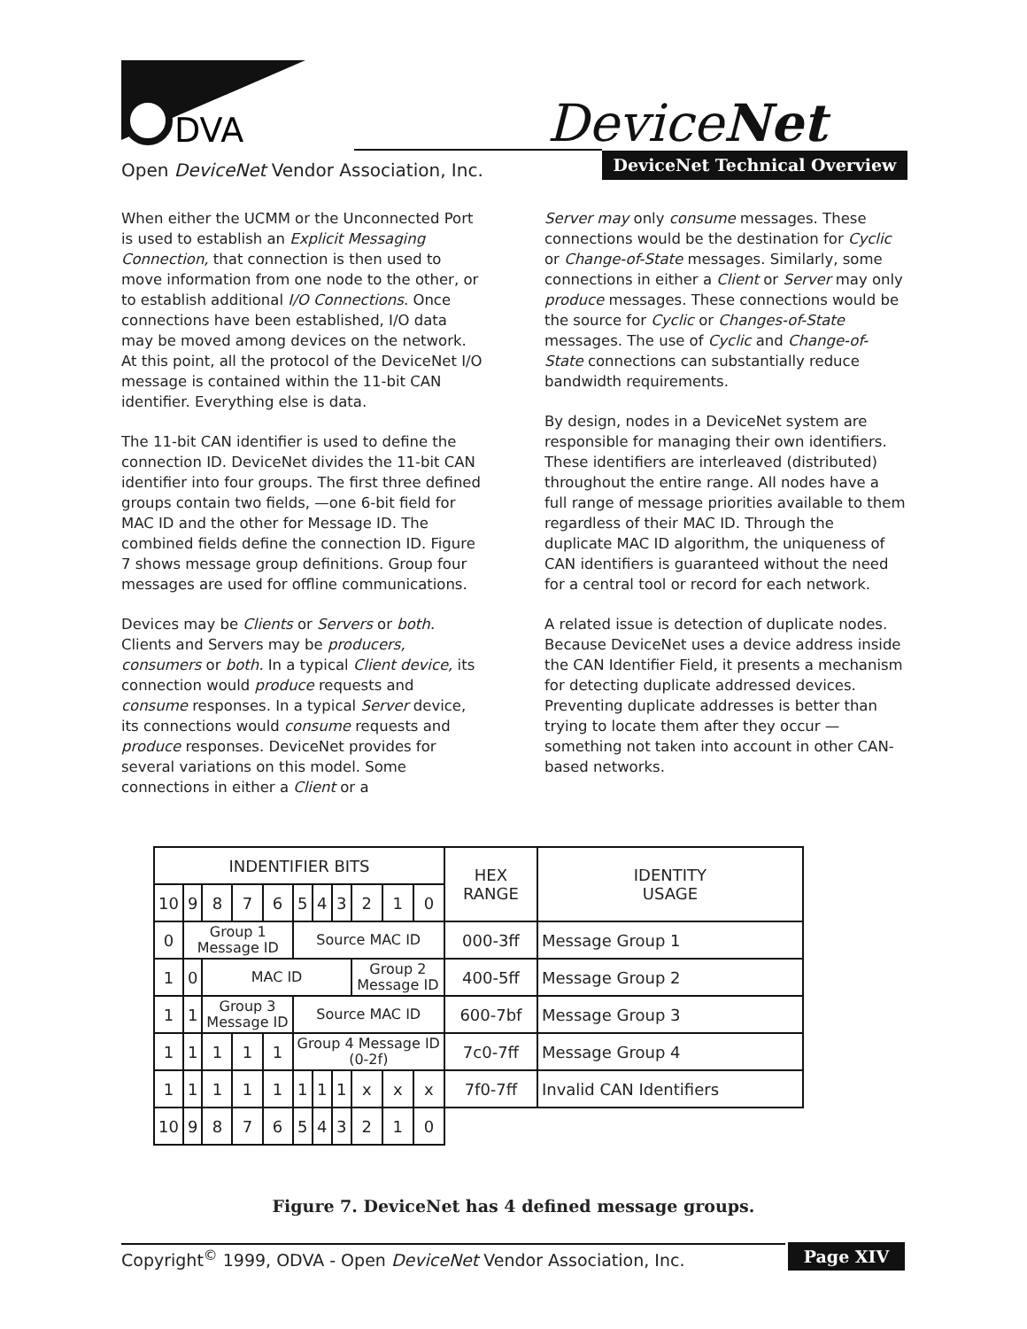DVA
DeviceNet
Open DeviceNet Vendor Association, Inc.
DeviceNet Technical Overview
When either the UCMM or the Unconnected Port is used to establish an Explicit Messaging Connection, that connection is then used to move information from one node to the other, or to establish additional I/O Connections. Once connections have been established, I/O data may be moved among devices on the network. At this point, all the protocol of the DeviceNet I/O message is contained within the 11-bit CAN identifier. Everything else is data.
The 11-bit CAN identifier is used to define the connection ID. DeviceNet divides the 11-bit CAN identifier into four groups. The first three defined groups contain two fields, —one 6-bit field for MAC ID and the other for Message ID. The combined fields define the connection ID. Figure 7 shows message group definitions. Group four messages are used for offline communications.
Devices may be Clients or Servers or both. Clients and Servers may be producers, consumers or both. In a typical Client device, its connection would produce requests and consume responses. In a typical Server device, its connections would consume requests and produce responses. DeviceNet provides for several variations on this model. Some connections in either a Client or a
Server may only consume messages. These connections would be the destination for Cyclic or Change-of-State messages. Similarly, some connections in either a Client or Server may only produce messages. These connections would be the source for Cyclic or Changes-of-State messages. The use of Cyclic and Change-of-State connections can substantially reduce bandwidth requirements.
By design, nodes in a DeviceNet system are responsible for managing their own identifiers. These identifiers are interleaved (distributed) throughout the entire range. All nodes have a full range of message priorities available to them regardless of their MAC ID. Through the duplicate MAC ID algorithm, the uniqueness of CAN identifiers is guaranteed without the need for a central tool or record for each network.
A related issue is detection of duplicate nodes. Because DeviceNet uses a device address inside the CAN Identifier Field, it presents a mechanism for detecting duplicate addressed devices. Preventing duplicate addresses is better than trying to locate them after they occur — something not taken into account in other CAN-based networks.
| INDENTIFIER BITS | | | | | | | | | | | HEX RANGE | IDENTITY USAGE |
| 10 | 9 | 8 | 7 | 6 | 5 | 4 | 3 | 2 | 1 | 0 | | |
| 0 | Group 1 Message ID | | | | Source MAC ID | | | | | | 000-3ff | Message Group 1 |
| 1 | 0 | MAC ID | | | | | | Group 2 Message ID | | | 400-5ff | Message Group 2 |
| 1 | 1 | Group 3 Message ID | | | Source MAC ID | | | | | | 600-7bf | Message Group 3 |
| 1 | 1 | 1 | 1 | 1 | Group 4 Message ID (0-2f) | | | | | | 7c0-7ff | Message Group 4 |
| 1 | 1 | 1 | 1 | 1 | 1 | 1 | 1 | x | x | x | 7f0-7ff | Invalid CAN Identifiers |
| 10 | 9 | 8 | 7 | 6 | 5 | 4 | 3 | 2 | 1 | 0 | | |
Figure 7. DeviceNet has 4 defined message groups.
Copyright<sup>©</sup> 1999, ODVA - Open DeviceNet Vendor Association, Inc. Page XIV